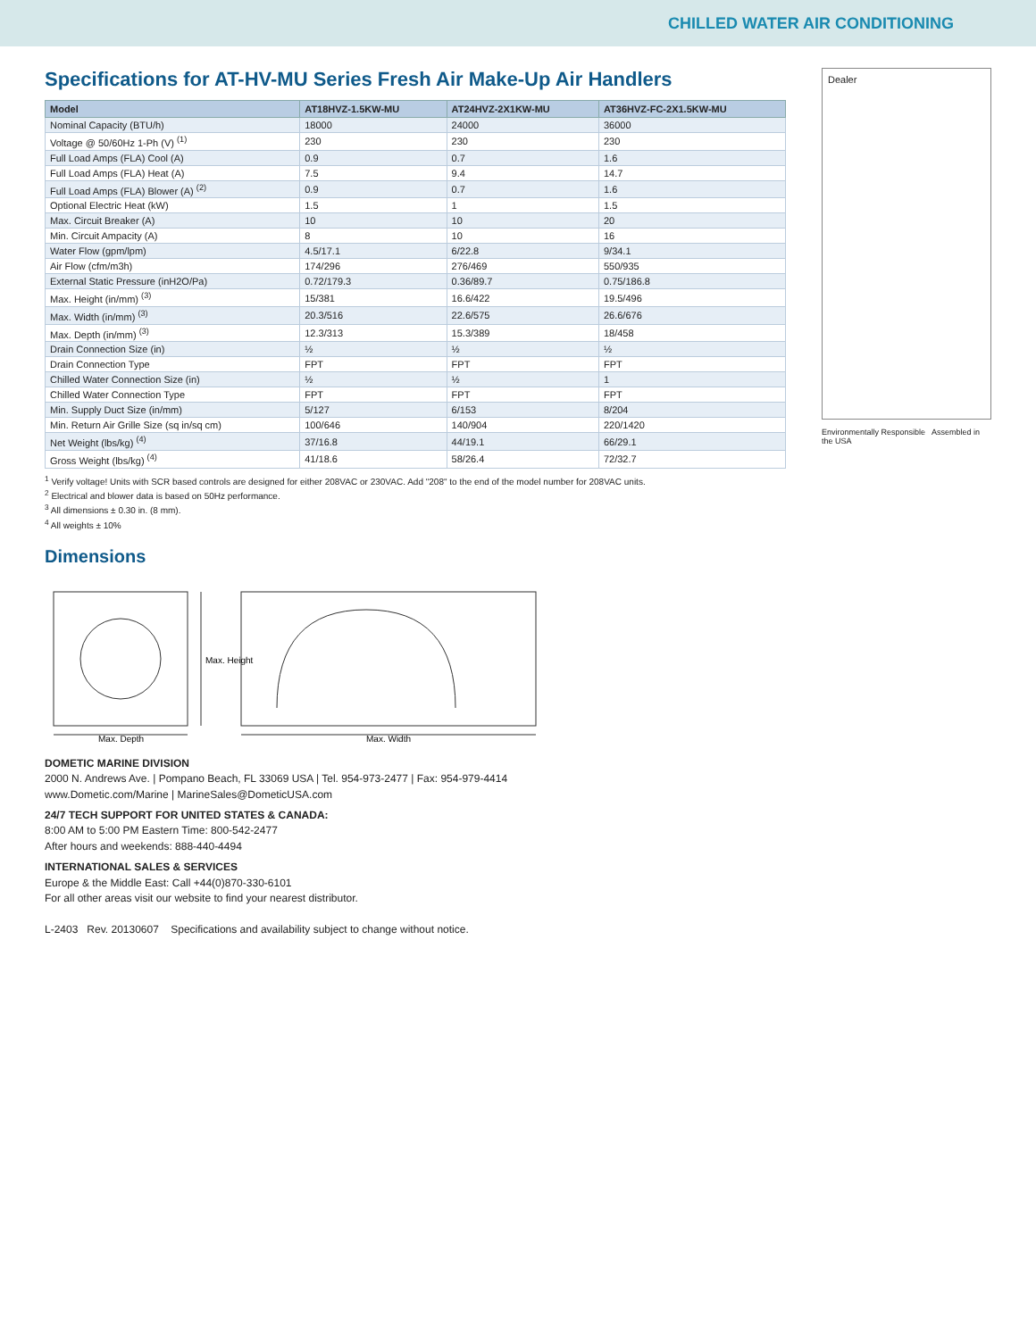CHILLED WATER AIR CONDITIONING
Specifications for AT-HV-MU Series Fresh Air Make-Up Air Handlers
| Model | AT18HVZ-1.5KW-MU | AT24HVZ-2X1KW-MU | AT36HVZ-FC-2X1.5KW-MU |
| --- | --- | --- | --- |
| Nominal Capacity (BTU/h) | 18000 | 24000 | 36000 |
| Voltage @ 50/60Hz 1-Ph (V) <sup>(1)</sup> | 230 | 230 | 230 |
| Full Load Amps (FLA) Cool (A) | 0.9 | 0.7 | 1.6 |
| Full Load Amps (FLA) Heat (A) | 7.5 | 9.4 | 14.7 |
| Full Load Amps (FLA) Blower (A) <sup>(2)</sup> | 0.9 | 0.7 | 1.6 |
| Optional Electric Heat (kW) | 1.5 | 1 | 1.5 |
| Max. Circuit Breaker (A) | 10 | 10 | 20 |
| Min. Circuit Ampacity (A) | 8 | 10 | 16 |
| Water Flow (gpm/lpm) | 4.5/17.1 | 6/22.8 | 9/34.1 |
| Air Flow (cfm/m3h) | 174/296 | 276/469 | 550/935 |
| External Static Pressure (inH2O/Pa) | 0.72/179.3 | 0.36/89.7 | 0.75/186.8 |
| Max. Height (in/mm) <sup>(3)</sup> | 15/381 | 16.6/422 | 19.5/496 |
| Max. Width (in/mm) <sup>(3)</sup> | 20.3/516 | 22.6/575 | 26.6/676 |
| Max. Depth (in/mm) <sup>(3)</sup> | 12.3/313 | 15.3/389 | 18/458 |
| Drain Connection Size (in) | ½ | ½ | ½ |
| Drain Connection Type | FPT | FPT | FPT |
| Chilled Water Connection Size (in) | ½ | ½ | 1 |
| Chilled Water Connection Type | FPT | FPT | FPT |
| Min. Supply Duct Size (in/mm) | 5/127 | 6/153 | 8/204 |
| Min. Return Air Grille Size (sq in/sq cm) | 100/646 | 140/904 | 220/1420 |
| Net Weight (lbs/kg) <sup>(4)</sup> | 37/16.8 | 44/19.1 | 66/29.1 |
| Gross Weight (lbs/kg) <sup>(4)</sup> | 41/18.6 | 58/26.4 | 72/32.7 |
<sup>1</sup> Verify voltage! Units with SCR based controls are designed for either 208VAC or 230VAC. Add "208" to the end of the model number for 208VAC units.
<sup>2</sup> Electrical and blower data is based on 50Hz performance.
<sup>3</sup> All dimensions ± 0.30 in. (8 mm).
<sup>4</sup> All weights ± 10%
Dimensions
Max. Depth
Max. Width
Max. Height
DOMETIC MARINE DIVISION
2000 N. Andrews Ave. | Pompano Beach, FL 33069 USA | Tel. 954-973-2477 | Fax: 954-979-4414
www.Dometic.com/Marine | MarineSales@DometicUSA.com
24/7 TECH SUPPORT FOR UNITED STATES & CANADA:
8:00 AM to 5:00 PM Eastern Time: 800-542-2477
After hours and weekends: 888-440-4494
INTERNATIONAL SALES & SERVICES
Europe & the Middle East: Call +44(0)870-330-6101
For all other areas visit our website to find your nearest distributor.
L-2403 Rev. 20130607 Specifications and availability subject to change without notice.
Dealer
Environmentally Responsible Assembled in the USA